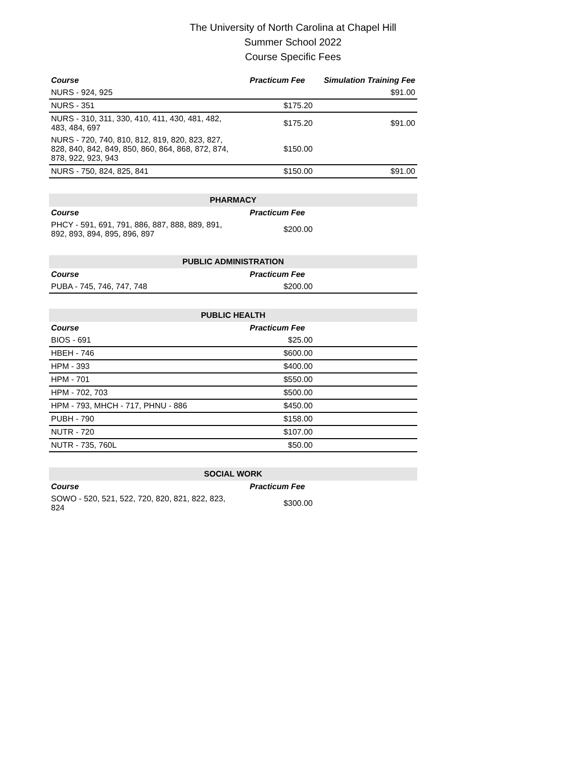The University of North Carolina at Chapel Hill
Summer School 2022
Course Specific Fees
| Course | Practicum Fee | Simulation Training Fee |
| --- | --- | --- |
| NURS - 924, 925 | | $91.00 |
| NURS - 351 | $175.20 | |
| NURS - 310, 311, 330, 410, 411, 430, 481, 482, 483, 484, 697 | $175.20 | $91.00 |
| NURS - 720, 740, 810, 812, 819, 820, 823, 827, 828, 840, 842, 849, 850, 860, 864, 868, 872, 874, 878, 922, 923, 943 | $150.00 | |
| NURS - 750, 824, 825, 841 | $150.00 | $91.00 |
| PHARMACY | | |
| Course | Practicum Fee | |
| PHCY - 591, 691, 791, 886, 887, 888, 889, 891, 892, 893, 894, 895, 896, 897 | $200.00 | |
| PUBLIC ADMINISTRATION | | |
| Course | Practicum Fee | |
| PUBA - 745, 746, 747, 748 | $200.00 | |
| PUBLIC HEALTH | | |
| Course | Practicum Fee | |
| BIOS - 691 | $25.00 | |
| HBEH - 746 | $600.00 | |
| HPM - 393 | $400.00 | |
| HPM - 701 | $550.00 | |
| HPM - 702, 703 | $500.00 | |
| HPM - 793, MHCH - 717, PHNU - 886 | $450.00 | |
| PUBH - 790 | $158.00 | |
| NUTR - 720 | $107.00 | |
| NUTR - 735, 760L | $50.00 | |
| SOCIAL WORK | | |
| Course | Practicum Fee | |
| SOWO - 520, 521, 522, 720, 820, 821, 822, 823, 824 | $300.00 | |